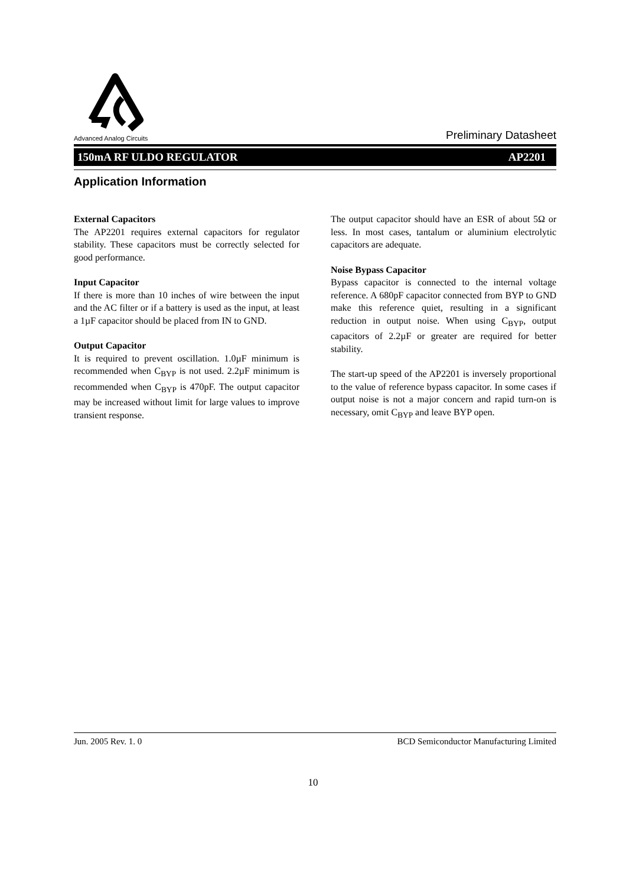Advanced Analog Circuits
Preliminary Datasheet
150mA RF ULDO REGULATOR AP2201
Application Information
External Capacitors
The AP2201 requires external capacitors for regulator stability. These capacitors must be correctly selected for good performance.
Input Capacitor
If there is more than 10 inches of wire between the input and the AC filter or if a battery is used as the input, at least a 1µF capacitor should be placed from IN to GND.
Output Capacitor
It is required to prevent oscillation. 1.0µF minimum is recommended when C<sub>BYP</sub> is not used. 2.2µF minimum is recommended when C<sub>BYP</sub> is 470pF. The output capacitor may be increased without limit for large values to improve transient response.
The output capacitor should have an ESR of about 5Ω or less. In most cases, tantalum or aluminium electrolytic capacitors are adequate.
Noise Bypass Capacitor
Bypass capacitor is connected to the internal voltage reference. A 680pF capacitor connected from BYP to GND make this reference quiet, resulting in a significant reduction in output noise. When using C<sub>BYP</sub>, output capacitors of 2.2µF or greater are required for better stability.
The start-up speed of the AP2201 is inversely proportional to the value of reference bypass capacitor. In some cases if output noise is not a major concern and rapid turn-on is necessary, omit C<sub>BYP</sub> and leave BYP open.
Jun. 2005 Rev. 1. 0 BCD Semiconductor Manufacturing Limited
10